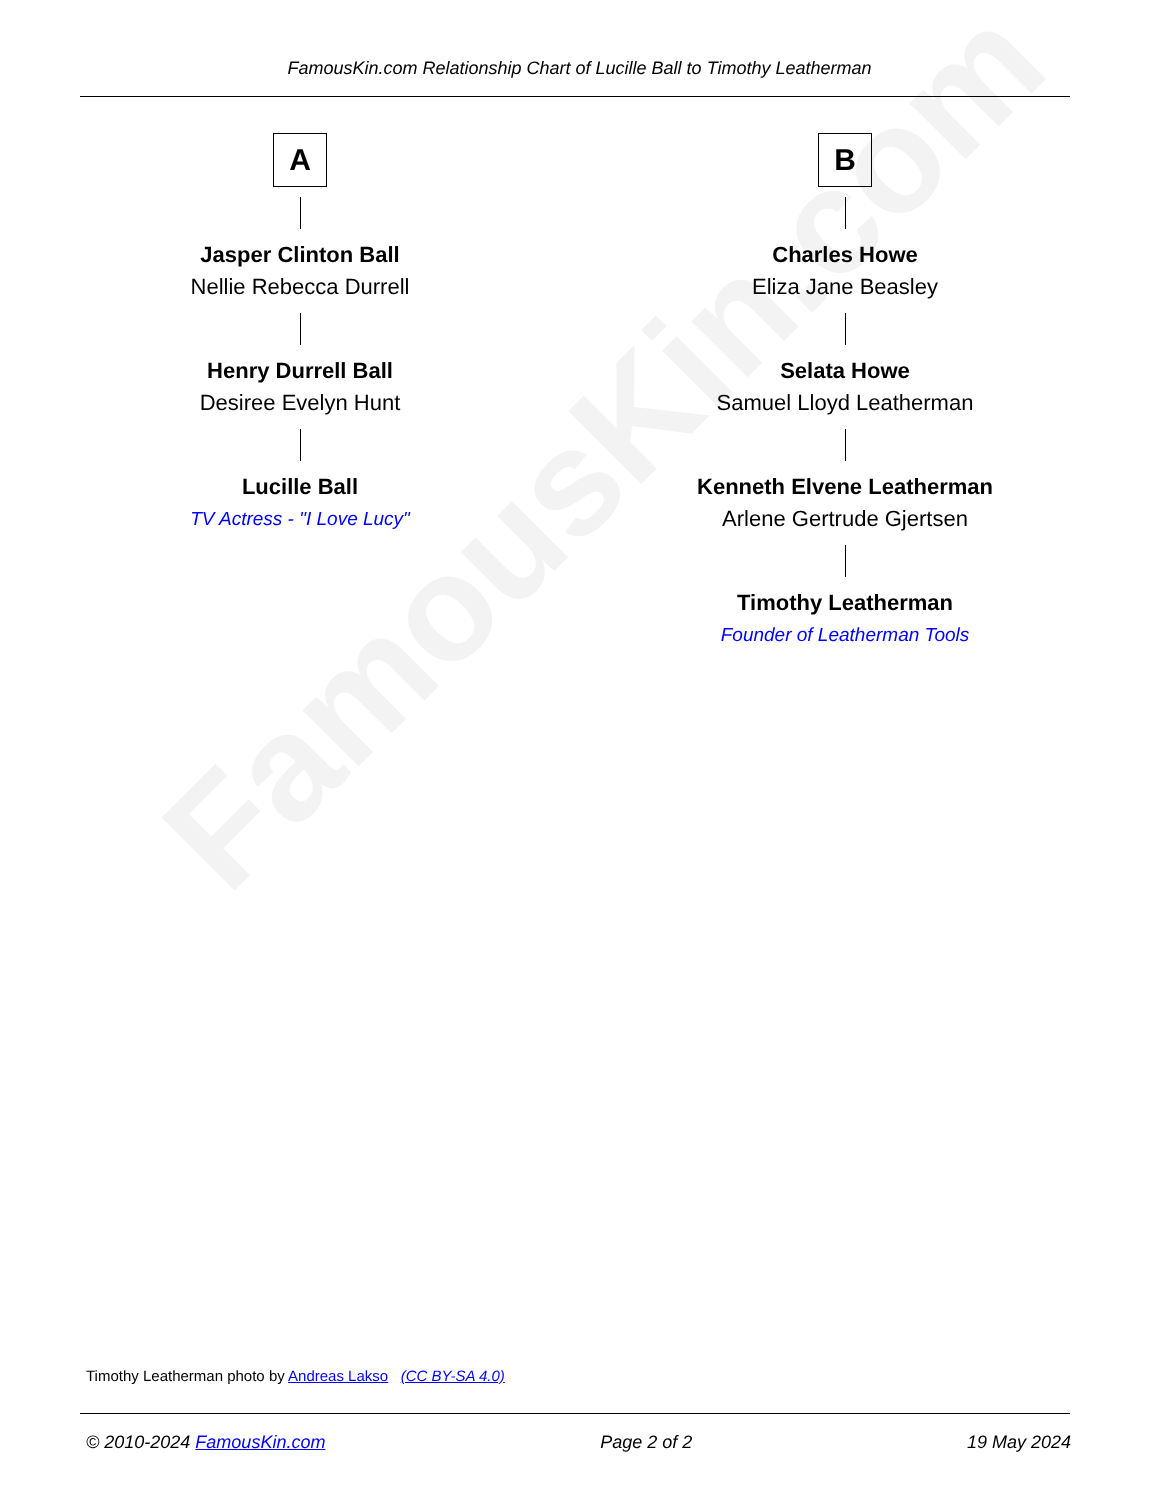FamousKin.com
FamousKin.com Relationship Chart of Lucille Ball to Timothy Leatherman
A
Jasper Clinton Ball
Nellie Rebecca Durrell
Henry Durrell Ball
Desiree Evelyn Hunt
Lucille Ball
TV Actress - "I Love Lucy"
B
Charles Howe
Eliza Jane Beasley
Selata Howe
Samuel Lloyd Leatherman
Kenneth Elvene Leatherman
Arlene Gertrude Gjertsen
Timothy Leatherman
Founder of Leatherman Tools
Timothy Leatherman photo by Andreas Lakso (CC BY-SA 4.0)
© 2010-2024 FamousKin.com Page 2 of 2 19 May 2024